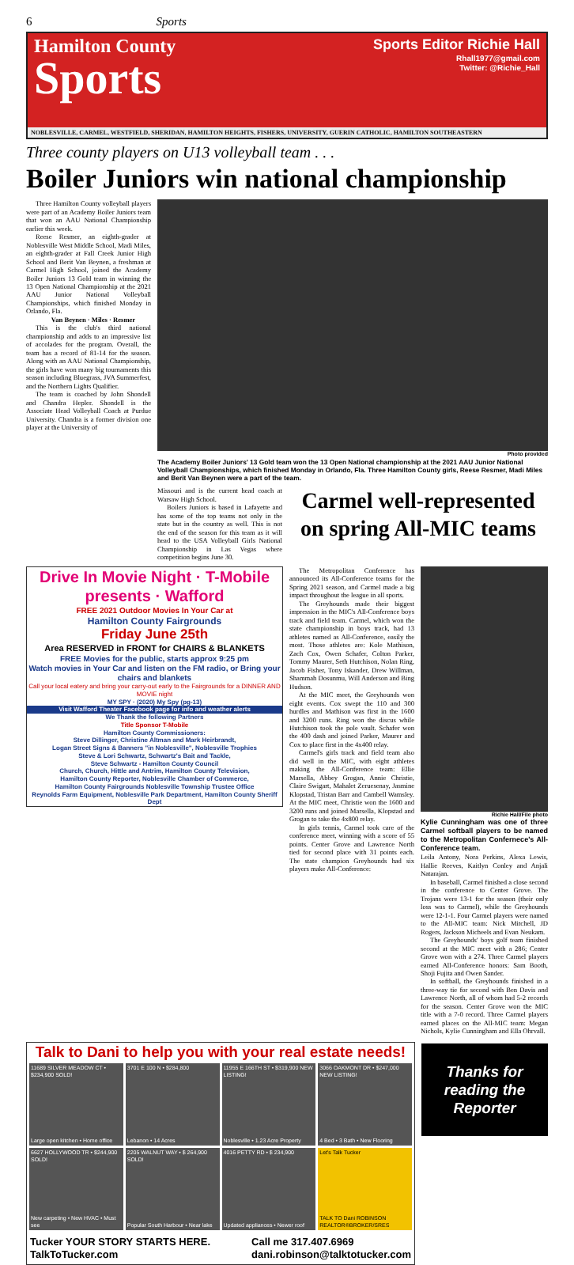6 Sports
Hamilton County
Sports
Sports Editor Richie Hall
Rhall1977@gmail.com
Twitter: @Richie_Hall
NOBLESVILLE, CARMEL, WESTFIELD, SHERIDAN, HAMILTON HEIGHTS, FISHERS, UNIVERSITY, GUERIN CATHOLIC, HAMILTON SOUTHEASTERN
Three county players on U13 volleyball team . . .
Boiler Juniors win national championship
Three Hamilton County volleyball players were part of an Academy Boiler Juniors team that won an AAU National Championship earlier this week.
Reese Resmer, an eighth-grader at Noblesville West Middle School, Madi Miles, an eighth-grader at Fall Creek Junior High School and Berit Van Beynen, a freshman at Carmel High School, joined the Academy Boiler Juniors 13 Gold team in winning the 13 Open National Championship at the 2021 AAU Junior National Volleyball Championships, which finished Monday in Orlando, Fla.
Van Beynen · Miles · Resmer
This is the club's third national championship and adds to an impressive list of accolades for the program. Overall, the team has a record of 81-14 for the season. Along with an AAU National Championship, the girls have won many big tournaments this season including Bluegrass, JVA Summerfest, and the Northern Lights Qualifier.
The team is coached by John Shondell and Chandra Hepler. Shondell is the Associate Head Volleyball Coach at Purdue University. Chandra is a former division one player at the University of
Photo provided
The Academy Boiler Juniors' 13 Gold team won the 13 Open National championship at the 2021 AAU Junior National Volleyball Championships, which finished Monday in Orlando, Fla. Three Hamilton County girls, Reese Resmer, Madi Miles and Berit Van Beynen were a part of the team.
Missouri and is the current head coach at Warsaw High School.
Boilers Juniors is based in Lafayette and has some of the top teams not only in the state but in the country as well. This is not the end of the season for this team as it will head to the USA Volleyball Girls National Championship in Las Vegas where competition begins June 30.
Carmel well-represented on spring All-MIC teams
Drive In Movie Night · T-Mobile presents · Wafford
FREE 2021 Outdoor Movies In Your Car at
Hamilton County Fairgrounds
Friday June 25th
Area RESERVED in FRONT for CHAIRS & BLANKETS
FREE Movies for the public, starts approx 9:25 pm
Watch movies in Your Car and listen on the FM radio, or Bring your chairs and blankets
Call your local eatery and bring your carry-out early to the Fairgrounds for a DINNER AND MOVIE night
MY SPY · (2020) My Spy (pg-13)
Visit Wafford Theater Facebook page for info and weather alerts
We Thank the following Partners
Title Sponsor T-Mobile
Hamilton County Commissioners:
Steve Dillinger, Christine Altman and Mark Heirbrandt,
Logan Street Signs & Banners "in Noblesville", Noblesville Trophies
Steve & Lori Schwartz, Schwartz's Bait and Tackle,
Steve Schwartz - Hamilton County Council
Church, Church, Hittle and Antrim, Hamilton County Television,
Hamilton County Reporter, Noblesville Chamber of Commerce,
Hamilton County Fairgrounds Noblesville Township Trustee Office
Reynolds Farm Equipment, Noblesville Park Department, Hamilton County Sheriff Dept
The Metropolitan Conference has announced its All-Conference teams for the Spring 2021 season, and Carmel made a big impact throughout the league in all sports.
The Greyhounds made their biggest impression in the MIC's All-Conference boys track and field team. Carmel, which won the state championship in boys track, had 13 athletes named as All-Conference, easily the most. Those athletes are: Kole Mathison, Zach Cox, Owen Schafer, Colton Parker, Tommy Maurer, Seth Hutchison, Nolan Ring, Jacob Fisher, Tony Iskander, Drew Willman, Shammah Dosunmu, Will Anderson and Bing Hudson.
At the MIC meet, the Greyhounds won eight events. Cox swept the 110 and 300 hurdles and Mathison was first in the 1600 and 3200 runs. Ring won the discus while Hutchison took the pole vault. Schafer won the 400 dash and joined Parker, Maurer and Cox to place first in the 4x400 relay.
Carmel's girls track and field team also did well in the MIC, with eight athletes making the All-Conference team: Ellie Marsella, Abbey Grogan, Annie Christie, Claire Swigart, Mahalet Zeruesenay, Jasmine Klopstad, Tristan Barr and Cambell Wamsley. At the MIC meet, Christie won the 1600 and 3200 runs and joined Marsella, Klopstad and Grogan to take the 4x800 relay.
In girls tennis, Carmel took care of the conference meet, winning with a score of 55 points. Center Grove and Lawrence North tied for second place with 31 points each. The state champion Greyhounds had six players make All-Conference:
Richie Hall/File photo
Kylie Cunningham was one of three Carmel softball players to be named to the Metropolitan Confernece's All-Conference team.
Leila Antony, Nora Perkins, Alexa Lewis, Hallie Reeves, Kaitlyn Conley and Anjali Natarajan.
In baseball, Carmel finished a close second in the conference to Center Grove. The Trojans were 13-1 for the season (their only loss was to Carmel), while the Greyhounds were 12-1-1. Four Carmel players were named to the All-MIC team: Nick Mitchell, JD Rogers, Jackson Micheels and Evan Neukam.
The Greyhounds' boys golf team finished second at the MIC meet with a 286; Center Grove won with a 274. Three Carmel players earned All-Conference honors: Sam Booth, Shoji Fujita and Owen Sander.
In softball, the Greyhounds finished in a three-way tie for second with Ben Davis and Lawrence North, all of whom had 5-2 records for the season. Center Grove won the MIC title with a 7-0 record. Three Carmel players earned places on the All-MIC team: Megan Nichols, Kylie Cunningham and Ella Ohrvall.
Talk to Dani to help you with your real estate needs!
11689 SILVER MEADOW CT • $234,900 SOLD!
Large open kitchen • Home office
3701 E 100 N • $284,800
Lebanon • 14 Acres
11955 E 166TH ST • $319,900 NEW LISTING!
Noblesville • 1.23 Acre Property
3066 OAKMONT DR • $247,000 NEW LISTING!
4 Bed • 3 Bath • New Flooring
6627 HOLLYWOOD TR • $244,900 SOLD!
New carpeting • New HVAC • Must see
2205 WALNUT WAY • $ 264,900 SOLD!
Popular South Harbour • Near lake
4016 PETTY RD • $ 234,900
Updated appliances • Newer roof
Let's Talk Tucker
TALK TO Dani ROBINSON REALTOR®BROKER/SRES
Tucker YOUR STORY STARTS HERE. TalkToTucker.com Call me 317.407.6969
dani.robinson@talktotucker.com
Thanks for reading the Reporter